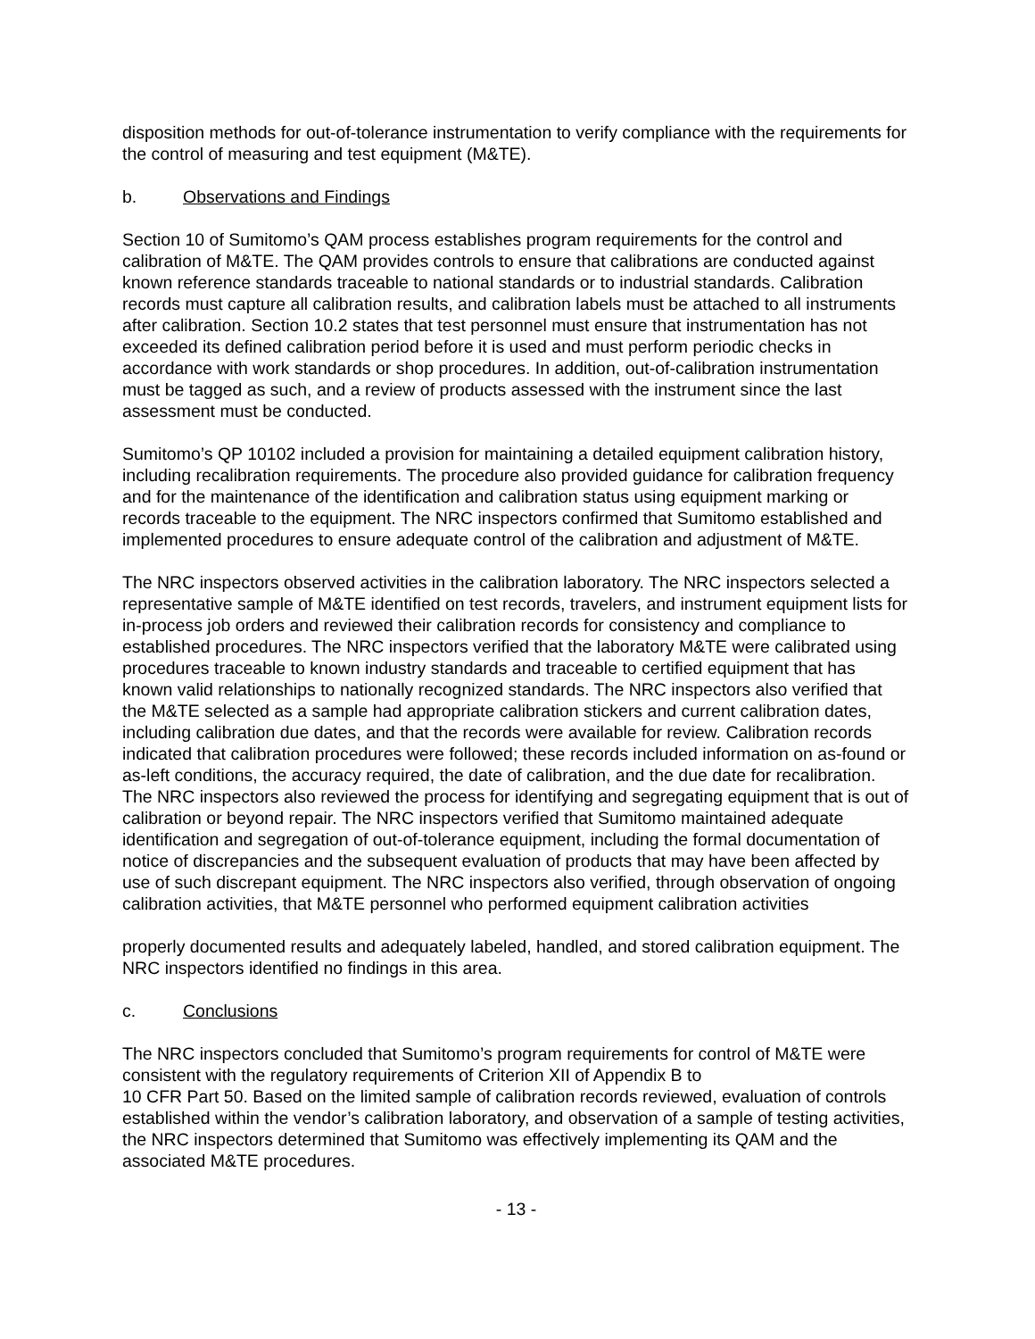disposition methods for out-of-tolerance instrumentation to verify compliance with the requirements for the control of measuring and test equipment (M&TE).
b. Observations and Findings
Section 10 of Sumitomo’s QAM process establishes program requirements for the control and calibration of M&TE. The QAM provides controls to ensure that calibrations are conducted against known reference standards traceable to national standards or to industrial standards. Calibration records must capture all calibration results, and calibration labels must be attached to all instruments after calibration. Section 10.2 states that test personnel must ensure that instrumentation has not exceeded its defined calibration period before it is used and must perform periodic checks in accordance with work standards or shop procedures. In addition, out-of-calibration instrumentation must be tagged as such, and a review of products assessed with the instrument since the last assessment must be conducted.
Sumitomo’s QP 10102 included a provision for maintaining a detailed equipment calibration history, including recalibration requirements. The procedure also provided guidance for calibration frequency and for the maintenance of the identification and calibration status using equipment marking or records traceable to the equipment. The NRC inspectors confirmed that Sumitomo established and implemented procedures to ensure adequate control of the calibration and adjustment of M&TE.
The NRC inspectors observed activities in the calibration laboratory. The NRC inspectors selected a representative sample of M&TE identified on test records, travelers, and instrument equipment lists for in-process job orders and reviewed their calibration records for consistency and compliance to established procedures. The NRC inspectors verified that the laboratory M&TE were calibrated using procedures traceable to known industry standards and traceable to certified equipment that has known valid relationships to nationally recognized standards. The NRC inspectors also verified that the M&TE selected as a sample had appropriate calibration stickers and current calibration dates, including calibration due dates, and that the records were available for review. Calibration records indicated that calibration procedures were followed; these records included information on as-found or as-left conditions, the accuracy required, the date of calibration, and the due date for recalibration. The NRC inspectors also reviewed the process for identifying and segregating equipment that is out of calibration or beyond repair. The NRC inspectors verified that Sumitomo maintained adequate identification and segregation of out-of-tolerance equipment, including the formal documentation of notice of discrepancies and the subsequent evaluation of products that may have been affected by use of such discrepant equipment. The NRC inspectors also verified, through observation of ongoing calibration activities, that M&TE personnel who performed equipment calibration activities
properly documented results and adequately labeled, handled, and stored calibration equipment. The NRC inspectors identified no findings in this area.
c. Conclusions
The NRC inspectors concluded that Sumitomo’s program requirements for control of M&TE were consistent with the regulatory requirements of Criterion XII of Appendix B to
10 CFR Part 50. Based on the limited sample of calibration records reviewed, evaluation of controls established within the vendor’s calibration laboratory, and observation of a sample of testing activities, the NRC inspectors determined that Sumitomo was effectively implementing its QAM and the associated M&TE procedures.
- 13 -